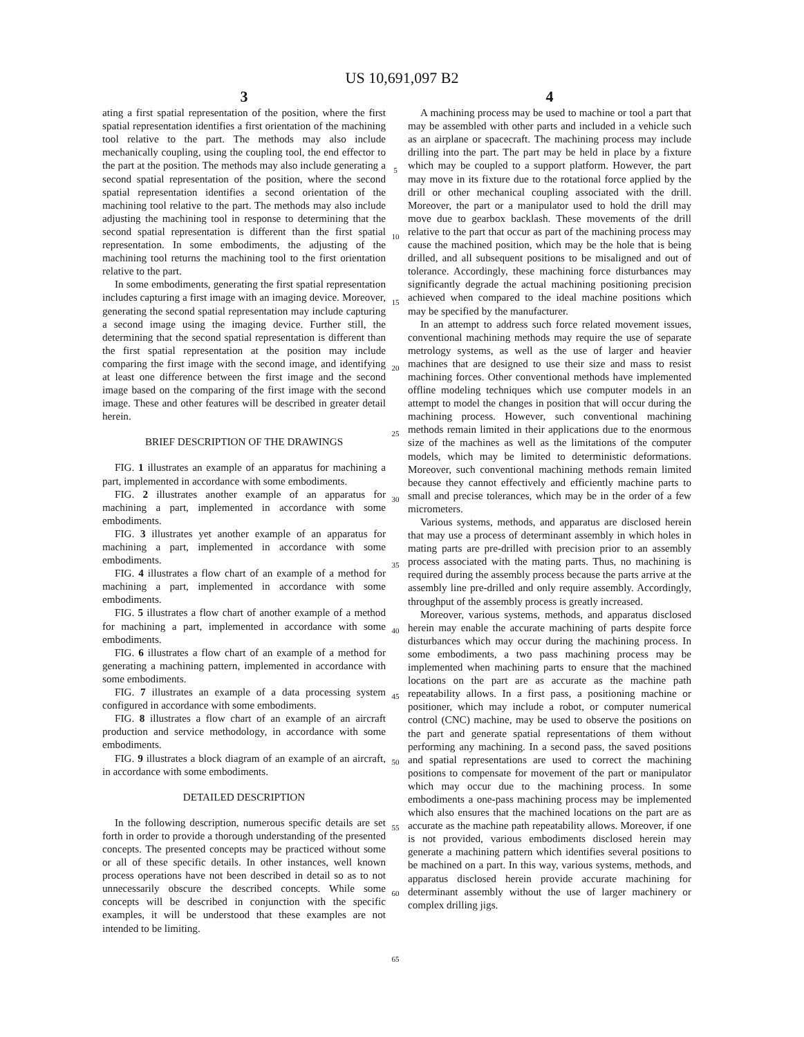US 10,691,097 B2
3
ating a first spatial representation of the position, where the first spatial representation identifies a first orientation of the machining tool relative to the part. The methods may also include mechanically coupling, using the coupling tool, the end effector to the part at the position. The methods may also include generating a second spatial representation of the position, where the second spatial representation identifies a second orientation of the machining tool relative to the part. The methods may also include adjusting the machining tool in response to determining that the second spatial representation is different than the first spatial representation. In some embodiments, the adjusting of the machining tool returns the machining tool to the first orientation relative to the part.
In some embodiments, generating the first spatial representation includes capturing a first image with an imaging device. Moreover, generating the second spatial representation may include capturing a second image using the imaging device. Further still, the determining that the second spatial representation is different than the first spatial representation at the position may include comparing the first image with the second image, and identifying at least one difference between the first image and the second image based on the comparing of the first image with the second image. These and other features will be described in greater detail herein.
BRIEF DESCRIPTION OF THE DRAWINGS
FIG. 1 illustrates an example of an apparatus for machining a part, implemented in accordance with some embodiments.
FIG. 2 illustrates another example of an apparatus for machining a part, implemented in accordance with some embodiments.
FIG. 3 illustrates yet another example of an apparatus for machining a part, implemented in accordance with some embodiments.
FIG. 4 illustrates a flow chart of an example of a method for machining a part, implemented in accordance with some embodiments.
FIG. 5 illustrates a flow chart of another example of a method for machining a part, implemented in accordance with some embodiments.
FIG. 6 illustrates a flow chart of an example of a method for generating a machining pattern, implemented in accordance with some embodiments.
FIG. 7 illustrates an example of a data processing system configured in accordance with some embodiments.
FIG. 8 illustrates a flow chart of an example of an aircraft production and service methodology, in accordance with some embodiments.
FIG. 9 illustrates a block diagram of an example of an aircraft, in accordance with some embodiments.
DETAILED DESCRIPTION
In the following description, numerous specific details are set forth in order to provide a thorough understanding of the presented concepts. The presented concepts may be practiced without some or all of these specific details. In other instances, well known process operations have not been described in detail so as to not unnecessarily obscure the described concepts. While some concepts will be described in conjunction with the specific examples, it will be understood that these examples are not intended to be limiting.
4
A machining process may be used to machine or tool a part that may be assembled with other parts and included in a vehicle such as an airplane or spacecraft. The machining process may include drilling into the part. The part may be held in place by a fixture which may be coupled to a support platform. However, the part may move in its fixture due to the rotational force applied by the drill or other mechanical coupling associated with the drill. Moreover, the part or a manipulator used to hold the drill may move due to gearbox backlash. These movements of the drill relative to the part that occur as part of the machining process may cause the machined position, which may be the hole that is being drilled, and all subsequent positions to be misaligned and out of tolerance. Accordingly, these machining force disturbances may significantly degrade the actual machining positioning precision achieved when compared to the ideal machine positions which may be specified by the manufacturer.
In an attempt to address such force related movement issues, conventional machining methods may require the use of separate metrology systems, as well as the use of larger and heavier machines that are designed to use their size and mass to resist machining forces. Other conventional methods have implemented offline modeling techniques which use computer models in an attempt to model the changes in position that will occur during the machining process. However, such conventional machining methods remain limited in their applications due to the enormous size of the machines as well as the limitations of the computer models, which may be limited to deterministic deformations. Moreover, such conventional machining methods remain limited because they cannot effectively and efficiently machine parts to small and precise tolerances, which may be in the order of a few micrometers.
Various systems, methods, and apparatus are disclosed herein that may use a process of determinant assembly in which holes in mating parts are pre-drilled with precision prior to an assembly process associated with the mating parts. Thus, no machining is required during the assembly process because the parts arrive at the assembly line pre-drilled and only require assembly. Accordingly, throughput of the assembly process is greatly increased.
Moreover, various systems, methods, and apparatus disclosed herein may enable the accurate machining of parts despite force disturbances which may occur during the machining process. In some embodiments, a two pass machining process may be implemented when machining parts to ensure that the machined locations on the part are as accurate as the machine path repeatability allows. In a first pass, a positioning machine or positioner, which may include a robot, or computer numerical control (CNC) machine, may be used to observe the positions on the part and generate spatial representations of them without performing any machining. In a second pass, the saved positions and spatial representations are used to correct the machining positions to compensate for movement of the part or manipulator which may occur due to the machining process. In some embodiments a one-pass machining process may be implemented which also ensures that the machined locations on the part are as accurate as the machine path repeatability allows. Moreover, if one is not provided, various embodiments disclosed herein may generate a machining pattern which identifies several positions to be machined on a part. In this way, various systems, methods, and apparatus disclosed herein provide accurate machining for determinant assembly without the use of larger machinery or complex drilling jigs.
5
10
15
20
25
30
35
40
45
50
55
60
65